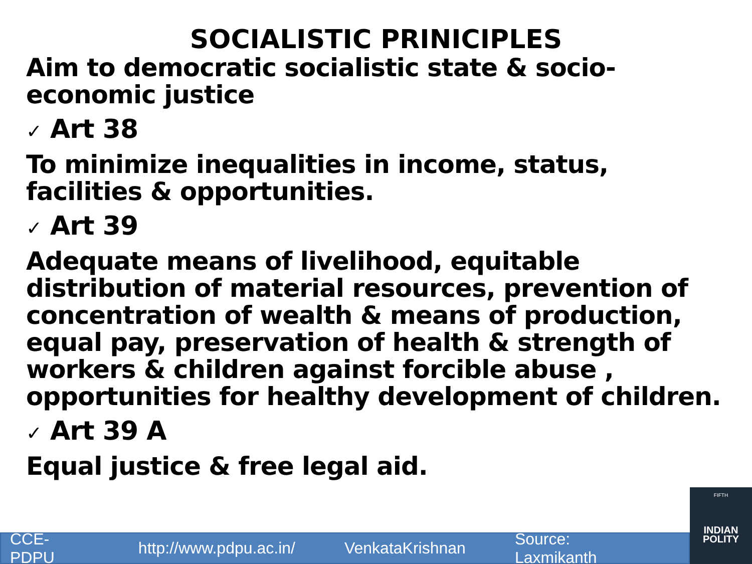SOCIALISTIC PRINICIPLES
Aim to democratic socialistic state & socio-economic justice
✓ Art 38
To minimize inequalities in income, status, facilities & opportunities.
✓ Art 39
Adequate means of livelihood, equitable distribution of material resources, prevention of concentration of wealth & means of production, equal pay, preservation of health & strength of workers & children against forcible abuse , opportunities for healthy development of children.
✓ Art 39 A
Equal justice & free legal aid.
CCE-PDPU http://www.pdpu.ac.in/ VenkataKrishnan Source: Laxmikanth
FIFTH
INDIAN
POLITY